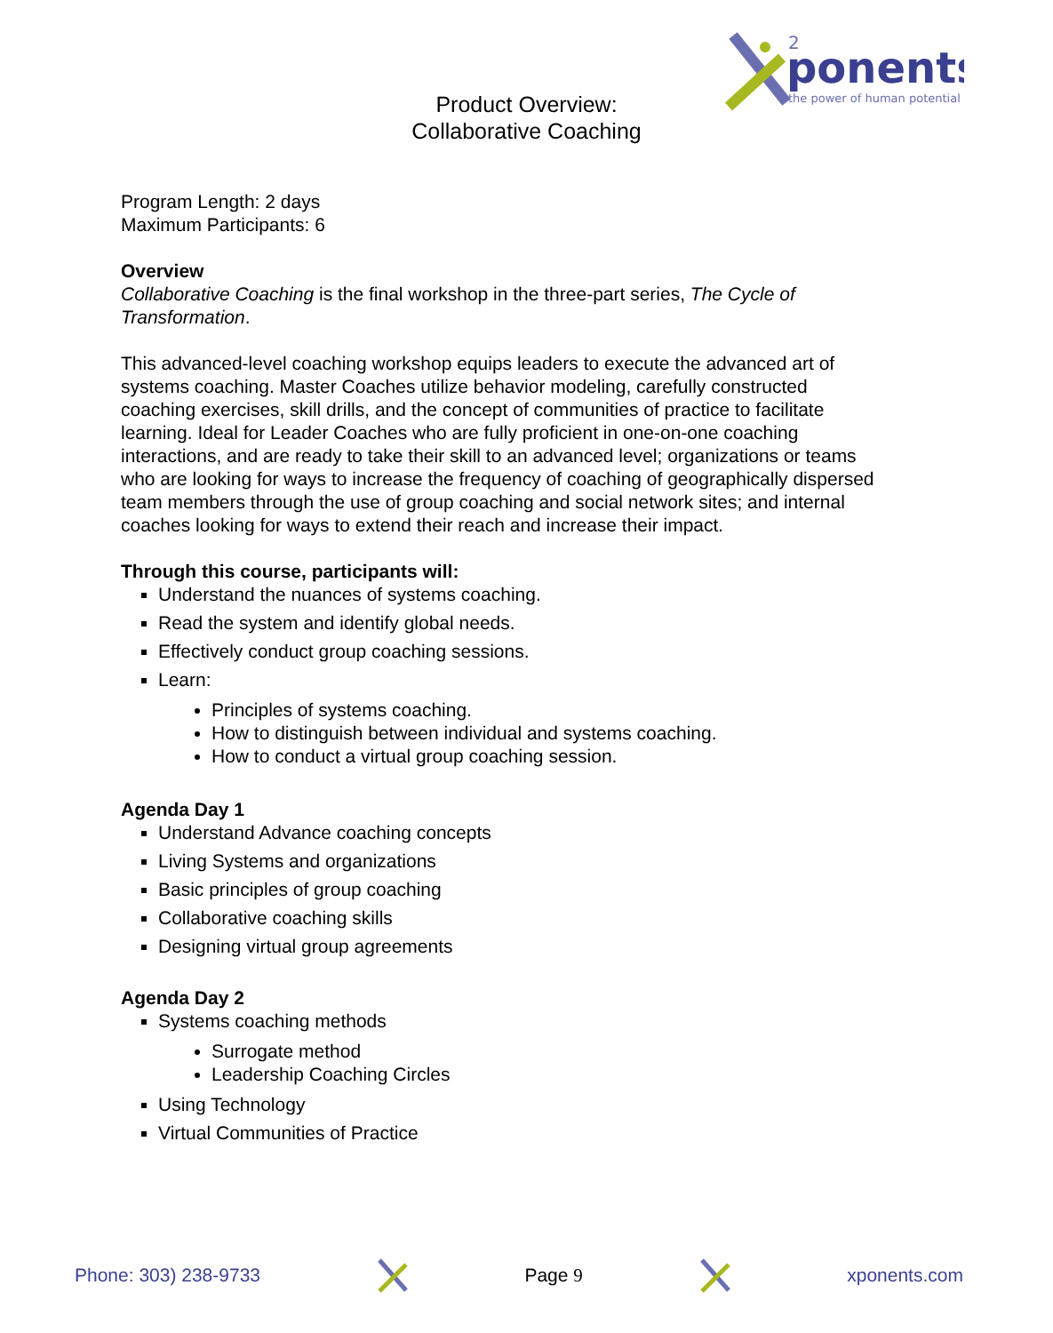ponents
the power of human potential
2
Product Overview:
Collaborative Coaching
Program Length: 2 days
Maximum Participants: 6
Overview
Collaborative Coaching is the final workshop in the three-part series, The Cycle of Transformation.
This advanced-level coaching workshop equips leaders to execute the advanced art of systems coaching. Master Coaches utilize behavior modeling, carefully constructed coaching exercises, skill drills, and the concept of communities of practice to facilitate learning. Ideal for Leader Coaches who are fully proficient in one-on-one coaching interactions, and are ready to take their skill to an advanced level; organizations or teams who are looking for ways to increase the frequency of coaching of geographically dispersed team members through the use of group coaching and social network sites; and internal coaches looking for ways to extend their reach and increase their impact.
Through this course, participants will:
Understand the nuances of systems coaching.
Read the system and identify global needs.
Effectively conduct group coaching sessions.
Learn:
Principles of systems coaching.
How to distinguish between individual and systems coaching.
How to conduct a virtual group coaching session.
Agenda Day 1
Understand Advance coaching concepts
Living Systems and organizations
Basic principles of group coaching
Collaborative coaching skills
Designing virtual group agreements
Agenda Day 2
Systems coaching methods
Surrogate method
Leadership Coaching Circles
Using Technology
Virtual Communities of Practice
Phone: 303) 238-9733 Page 9 xponents.com